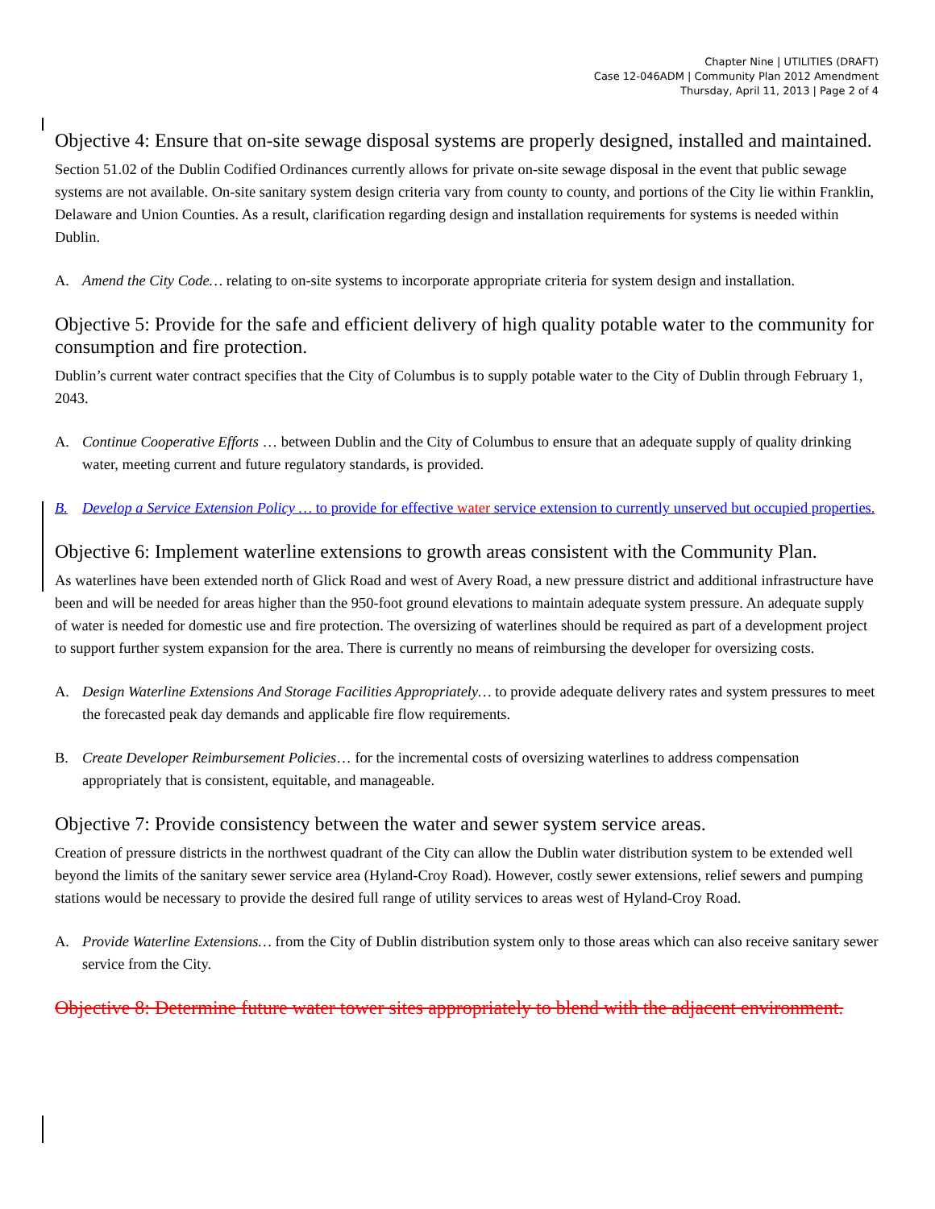Chapter Nine | UTILITIES (DRAFT)
Case 12-046ADM | Community Plan 2012 Amendment
Thursday, April 11, 2013 | Page 2 of 4
Objective 4: Ensure that on-site sewage disposal systems are properly designed, installed and maintained.
Section 51.02 of the Dublin Codified Ordinances currently allows for private on-site sewage disposal in the event that public sewage systems are not available. On-site sanitary system design criteria vary from county to county, and portions of the City lie within Franklin, Delaware and Union Counties. As a result, clarification regarding design and installation requirements for systems is needed within Dublin.
A. Amend the City Code… relating to on-site systems to incorporate appropriate criteria for system design and installation.
Objective 5: Provide for the safe and efficient delivery of high quality potable water to the community for consumption and fire protection.
Dublin’s current water contract specifies that the City of Columbus is to supply potable water to the City of Dublin through February 1, 2043.
A. Continue Cooperative Efforts … between Dublin and the City of Columbus to ensure that an adequate supply of quality drinking water, meeting current and future regulatory standards, is provided.
B. Develop a Service Extension Policy … to provide for effective water service extension to currently unserved but occupied properties.
Objective 6: Implement waterline extensions to growth areas consistent with the Community Plan.
As waterlines have been extended north of Glick Road and west of Avery Road, a new pressure district and additional infrastructure have been and will be needed for areas higher than the 950-foot ground elevations to maintain adequate system pressure. An adequate supply of water is needed for domestic use and fire protection. The oversizing of waterlines should be required as part of a development project to support further system expansion for the area. There is currently no means of reimbursing the developer for oversizing costs.
A. Design Waterline Extensions And Storage Facilities Appropriately… to provide adequate delivery rates and system pressures to meet the forecasted peak day demands and applicable fire flow requirements.
B. Create Developer Reimbursement Policies… for the incremental costs of oversizing waterlines to address compensation appropriately that is consistent, equitable, and manageable.
Objective 7: Provide consistency between the water and sewer system service areas.
Creation of pressure districts in the northwest quadrant of the City can allow the Dublin water distribution system to be extended well beyond the limits of the sanitary sewer service area (Hyland-Croy Road). However, costly sewer extensions, relief sewers and pumping stations would be necessary to provide the desired full range of utility services to areas west of Hyland-Croy Road.
A. Provide Waterline Extensions… from the City of Dublin distribution system only to those areas which can also receive sanitary sewer service from the City.
Objective 8: Determine future water tower sites appropriately to blend with the adjacent environment.